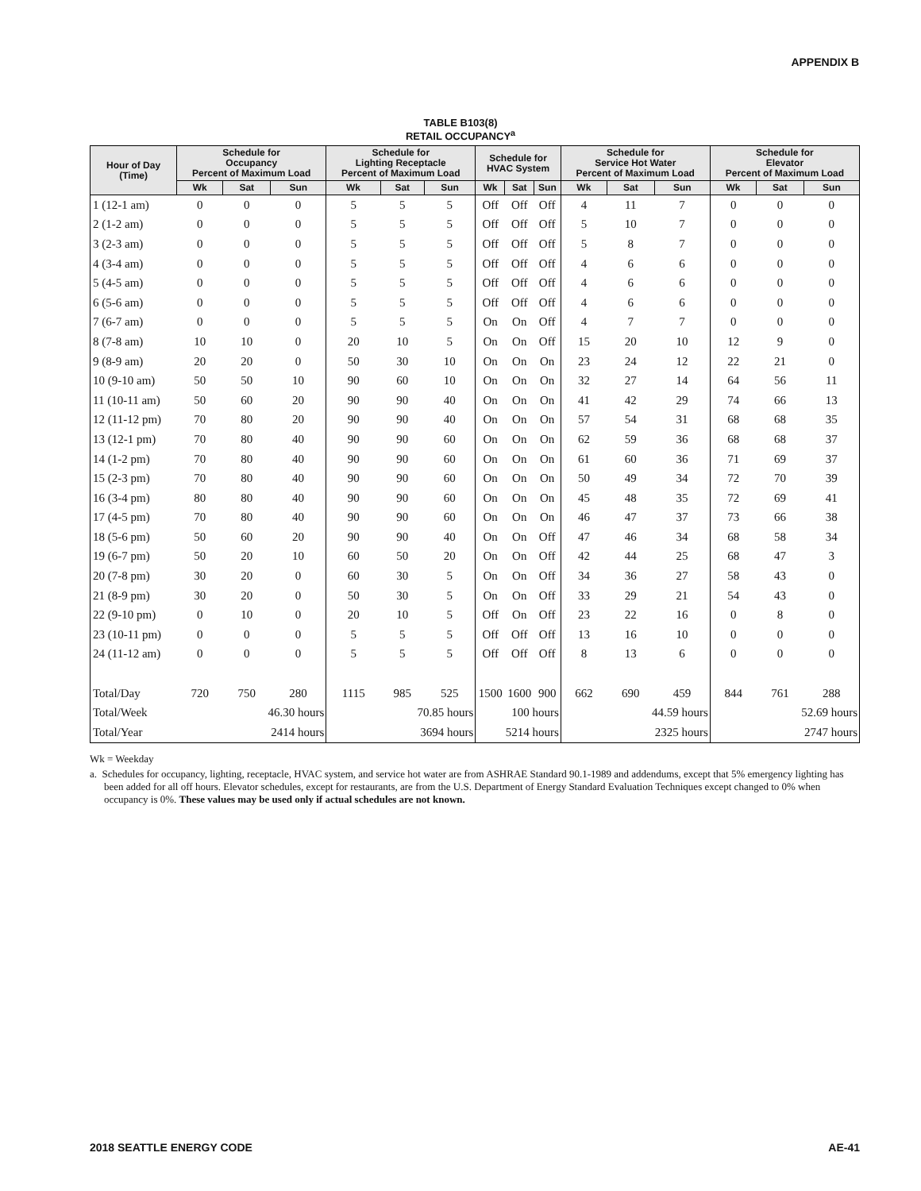APPENDIX B
TABLE B103(8)
RETAIL OCCUPANCY<sup>a</sup>
| Hour of Day (Time) | Schedule for Occupancy Percent of Maximum Load | | | Schedule for Lighting Receptacle Percent of Maximum Load | | | Schedule for HVAC System | | | Schedule for Service Hot Water Percent of Maximum Load | | | Schedule for Elevator Percent of Maximum Load | | |
| --- | --- | --- | --- | --- | --- | --- | --- | --- | --- | --- | --- | --- | --- | --- | --- |
| | Wk | Sat | Sun | Wk | Sat | Sun | Wk | Sat | Sun | Wk | Sat | Sun | Wk | Sat | Sun |
| 1 (12-1 am) | 0 | 0 | 0 | 5 | 5 | 5 | Off | Off | Off | 4 | 11 | 7 | 0 | 0 | 0 |
| 2 (1-2 am) | 0 | 0 | 0 | 5 | 5 | 5 | Off | Off | Off | 5 | 10 | 7 | 0 | 0 | 0 |
| 3 (2-3 am) | 0 | 0 | 0 | 5 | 5 | 5 | Off | Off | Off | 5 | 8 | 7 | 0 | 0 | 0 |
| 4 (3-4 am) | 0 | 0 | 0 | 5 | 5 | 5 | Off | Off | Off | 4 | 6 | 6 | 0 | 0 | 0 |
| 5 (4-5 am) | 0 | 0 | 0 | 5 | 5 | 5 | Off | Off | Off | 4 | 6 | 6 | 0 | 0 | 0 |
| 6 (5-6 am) | 0 | 0 | 0 | 5 | 5 | 5 | Off | Off | Off | 4 | 6 | 6 | 0 | 0 | 0 |
| 7 (6-7 am) | 0 | 0 | 0 | 5 | 5 | 5 | On | On | Off | 4 | 7 | 7 | 0 | 0 | 0 |
| 8 (7-8 am) | 10 | 10 | 0 | 20 | 10 | 5 | On | On | Off | 15 | 20 | 10 | 12 | 9 | 0 |
| 9 (8-9 am) | 20 | 20 | 0 | 50 | 30 | 10 | On | On | On | 23 | 24 | 12 | 22 | 21 | 0 |
| 10 (9-10 am) | 50 | 50 | 10 | 90 | 60 | 10 | On | On | On | 32 | 27 | 14 | 64 | 56 | 11 |
| 11 (10-11 am) | 50 | 60 | 20 | 90 | 90 | 40 | On | On | On | 41 | 42 | 29 | 74 | 66 | 13 |
| 12 (11-12 pm) | 70 | 80 | 20 | 90 | 90 | 40 | On | On | On | 57 | 54 | 31 | 68 | 68 | 35 |
| 13 (12-1 pm) | 70 | 80 | 40 | 90 | 90 | 60 | On | On | On | 62 | 59 | 36 | 68 | 68 | 37 |
| 14 (1-2 pm) | 70 | 80 | 40 | 90 | 90 | 60 | On | On | On | 61 | 60 | 36 | 71 | 69 | 37 |
| 15 (2-3 pm) | 70 | 80 | 40 | 90 | 90 | 60 | On | On | On | 50 | 49 | 34 | 72 | 70 | 39 |
| 16 (3-4 pm) | 80 | 80 | 40 | 90 | 90 | 60 | On | On | On | 45 | 48 | 35 | 72 | 69 | 41 |
| 17 (4-5 pm) | 70 | 80 | 40 | 90 | 90 | 60 | On | On | On | 46 | 47 | 37 | 73 | 66 | 38 |
| 18 (5-6 pm) | 50 | 60 | 20 | 90 | 90 | 40 | On | On | Off | 47 | 46 | 34 | 68 | 58 | 34 |
| 19 (6-7 pm) | 50 | 20 | 10 | 60 | 50 | 20 | On | On | Off | 42 | 44 | 25 | 68 | 47 | 3 |
| 20 (7-8 pm) | 30 | 20 | 0 | 60 | 30 | 5 | On | On | Off | 34 | 36 | 27 | 58 | 43 | 0 |
| 21 (8-9 pm) | 30 | 20 | 0 | 50 | 30 | 5 | On | On | Off | 33 | 29 | 21 | 54 | 43 | 0 |
| 22 (9-10 pm) | 0 | 10 | 0 | 20 | 10 | 5 | Off | On | Off | 23 | 22 | 16 | 0 | 8 | 0 |
| 23 (10-11 pm) | 0 | 0 | 0 | 5 | 5 | 5 | Off | Off | Off | 13 | 16 | 10 | 0 | 0 | 0 |
| 24 (11-12 am) | 0 | 0 | 0 | 5 | 5 | 5 | Off | Off | Off | 8 | 13 | 6 | 0 | 0 | 0 |
| Total/Day | 720 | 750 | 280 | 1115 | 985 | 525 | 1500 | 1600 | 900 | 662 | 690 | 459 | 844 | 761 | 288 |
| Total/Week | 46.30 hours | | | 70.85 hours | | | 100 hours | | | 44.59 hours | | | 52.69 hours | | |
| Total/Year | 2414 hours | | | 3694 hours | | | 5214 hours | | | 2325 hours | | | 2747 hours | | |
Wk = Weekday
a. Schedules for occupancy, lighting, receptacle, HVAC system, and service hot water are from ASHRAE Standard 90.1-1989 and addendums, except that 5% emergency lighting has been added for all off hours. Elevator schedules, except for restaurants, are from the U.S. Department of Energy Standard Evaluation Techniques except changed to 0% when occupancy is 0%. These values may be used only if actual schedules are not known.
2018 SEATTLE ENERGY CODE AE-41